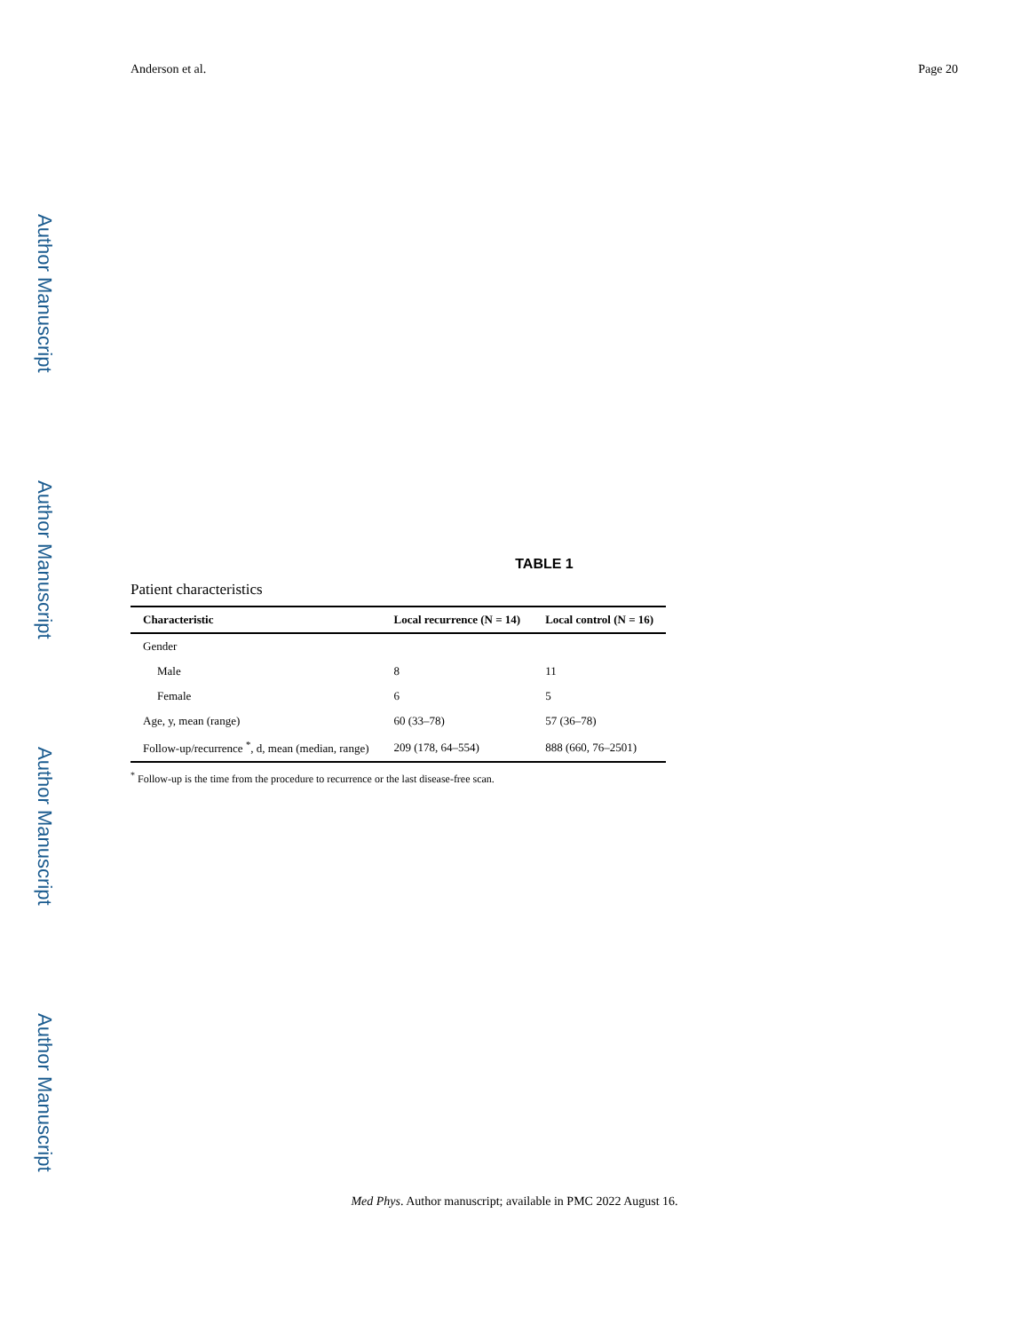Author Manuscript
Author Manuscript
Author Manuscript
Author Manuscript
Anderson et al. Page 20
TABLE 1
Patient characteristics
| Characteristic | Local recurrence (N = 14) | Local control (N = 16) |
| --- | --- | --- |
| Gender | | |
| Male | 8 | 11 |
| Female | 6 | 5 |
| Age, y, mean (range) | 60 (33–78) | 57 (36–78) |
| Follow-up/recurrence <sup>*</sup>, d, mean (median, range) | 209 (178, 64–554) | 888 (660, 76–2501) |
<sup>*</sup> Follow-up is the time from the procedure to recurrence or the last disease-free scan.
Med Phys. Author manuscript; available in PMC 2022 August 16.